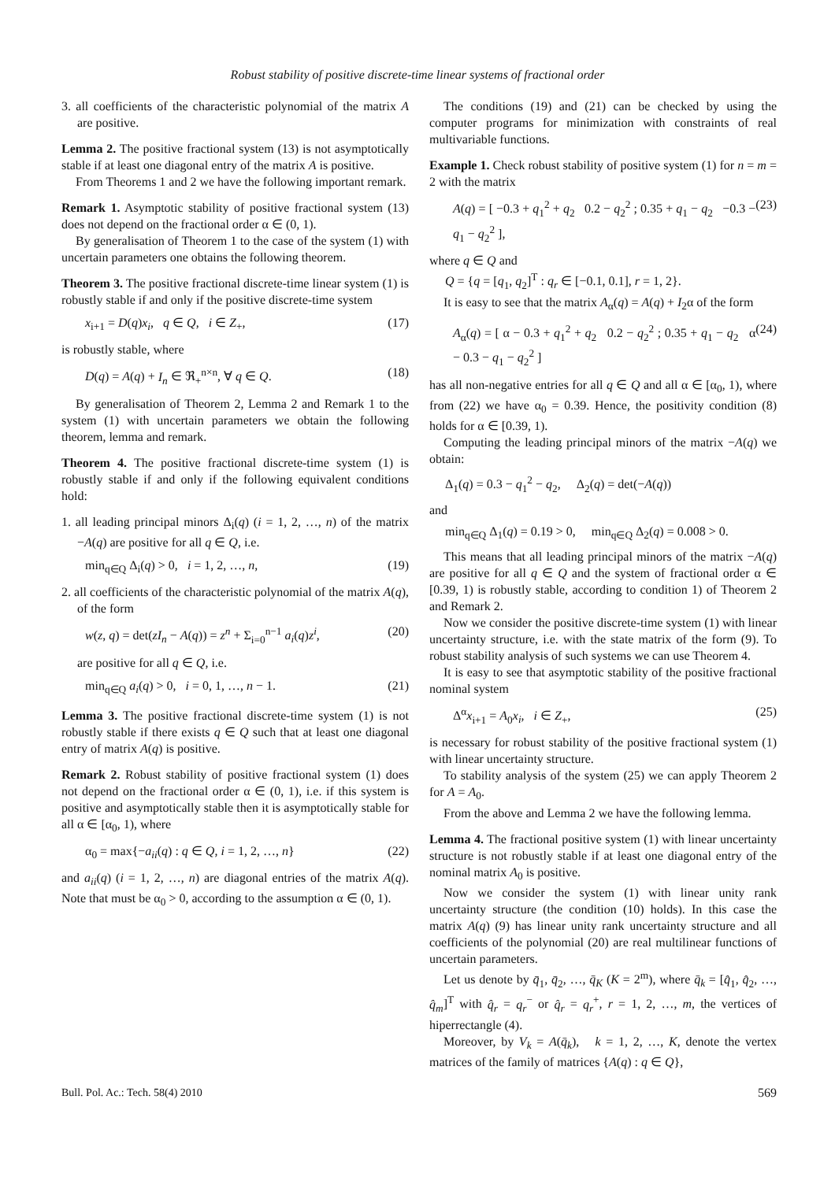Robust stability of positive discrete-time linear systems of fractional order
3. all coefficients of the characteristic polynomial of the matrix A are positive.
Lemma 2. The positive fractional system (13) is not asymptotically stable if at least one diagonal entry of the matrix A is positive.
From Theorems 1 and 2 we have the following important remark.
Remark 1. Asymptotic stability of positive fractional system (13) does not depend on the fractional order α ∈ (0, 1).
By generalisation of Theorem 1 to the case of the system (1) with uncertain parameters one obtains the following theorem.
Theorem 3. The positive fractional discrete-time linear system (1) is robustly stable if and only if the positive discrete-time system
x<sub>i+1</sub> = D(q)x<sub>i</sub>, q ∈ Q, i ∈ Z<sub>+</sub>, (17)
is robustly stable, where
D(q) = A(q) + I<sub>n</sub> ∈ ℜ<sub>+</sub><sup>n×n</sup>, ∀ q ∈ Q. (18)
By generalisation of Theorem 2, Lemma 2 and Remark 1 to the system (1) with uncertain parameters we obtain the following theorem, lemma and remark.
Theorem 4. The positive fractional discrete-time system (1) is robustly stable if and only if the following equivalent conditions hold:
1. all leading principal minors Δ<sub>i</sub>(q) (i = 1, 2, …, n) of the matrix −A(q) are positive for all q ∈ Q, i.e.
min<sub>q∈Q</sub> Δ<sub>i</sub>(q) > 0, i = 1, 2, …, n, (19)
2. all coefficients of the characteristic polynomial of the matrix A(q), of the form
w(z, q) = det(zI<sub>n</sub> − A(q)) = z<sup>n</sup> + Σ<sub>i=0</sub><sup>n−1</sup> a<sub>i</sub>(q)z<sup>i</sup>, (20)
are positive for all q ∈ Q, i.e.
min<sub>q∈Q</sub> a<sub>i</sub>(q) > 0, i = 0, 1, …, n − 1. (21)
Lemma 3. The positive fractional discrete-time system (1) is not robustly stable if there exists q ∈ Q such that at least one diagonal entry of matrix A(q) is positive.
Remark 2. Robust stability of positive fractional system (1) does not depend on the fractional order α ∈ (0, 1), i.e. if this system is positive and asymptotically stable then it is asymptotically stable for all α ∈ [α<sub>0</sub>, 1), where
α<sub>0</sub> = max{−a<sub>ii</sub>(q) : q ∈ Q, i = 1, 2, …, n} (22)
and a<sub>ii</sub>(q) (i = 1, 2, …, n) are diagonal entries of the matrix A(q). Note that must be α<sub>0</sub> > 0, according to the assumption α ∈ (0, 1).
The conditions (19) and (21) can be checked by using the computer programs for minimization with constraints of real multivariable functions.
Example 1. Check robust stability of positive system (1) for n = m = 2 with the matrix
A(q) = [ −0.3 + q<sub>1</sub><sup>2</sup> + q<sub>2</sub> 0.2 − q<sub>2</sub><sup>2</sup> ; 0.35 + q<sub>1</sub> − q<sub>2</sub> −0.3 − q<sub>1</sub> − q<sub>2</sub><sup>2</sup> ], (23)
where q ∈ Q and
Q = {q = [q<sub>1</sub>, q<sub>2</sub>]<sup>T</sup> : q<sub>r</sub> ∈ [−0.1, 0.1], r = 1, 2}.
It is easy to see that the matrix A<sub>α</sub>(q) = A(q) + I<sub>2</sub>α of the form
A<sub>α</sub>(q) = [ α − 0.3 + q<sub>1</sub><sup>2</sup> + q<sub>2</sub> 0.2 − q<sub>2</sub><sup>2</sup> ; 0.35 + q<sub>1</sub> − q<sub>2</sub> α − 0.3 − q<sub>1</sub> − q<sub>2</sub><sup>2</sup> ] (24)
has all non-negative entries for all q ∈ Q and all α ∈ [α<sub>0</sub>, 1), where from (22) we have α<sub>0</sub> = 0.39. Hence, the positivity condition (8) holds for α ∈ [0.39, 1).
Computing the leading principal minors of the matrix −A(q) we obtain:
Δ<sub>1</sub>(q) = 0.3 − q<sub>1</sub><sup>2</sup> − q<sub>2</sub>, Δ<sub>2</sub>(q) = det(−A(q))
and
min<sub>q∈Q</sub> Δ<sub>1</sub>(q) = 0.19 > 0, min<sub>q∈Q</sub> Δ<sub>2</sub>(q) = 0.008 > 0.
This means that all leading principal minors of the matrix −A(q) are positive for all q ∈ Q and the system of fractional order α ∈ [0.39, 1) is robustly stable, according to condition 1) of Theorem 2 and Remark 2.
Now we consider the positive discrete-time system (1) with linear uncertainty structure, i.e. with the state matrix of the form (9). To robust stability analysis of such systems we can use Theorem 4.
It is easy to see that asymptotic stability of the positive fractional nominal system
Δ<sup>α</sup>x<sub>i+1</sub> = A<sub>0</sub>x<sub>i</sub>, i ∈ Z<sub>+</sub>, (25)
is necessary for robust stability of the positive fractional system (1) with linear uncertainty structure.
To stability analysis of the system (25) we can apply Theorem 2 for A = A<sub>0</sub>.
From the above and Lemma 2 we have the following lemma.
Lemma 4. The fractional positive system (1) with linear uncertainty structure is not robustly stable if at least one diagonal entry of the nominal matrix A<sub>0</sub> is positive.
Now we consider the system (1) with linear unity rank uncertainty structure (the condition (10) holds). In this case the matrix A(q) (9) has linear unity rank uncertainty structure and all coefficients of the polynomial (20) are real multilinear functions of uncertain parameters.
Let us denote by q̄<sub>1</sub>, q̄<sub>2</sub>, …, q̄<sub>K</sub> (K = 2<sup>m</sup>), where q̄<sub>k</sub> = [q̂<sub>1</sub>, q̂<sub>2</sub>, …, q̂<sub>m</sub>]<sup>T</sup> with q̂<sub>r</sub> = q<sub>r</sub><sup>−</sup> or q̂<sub>r</sub> = q<sub>r</sub><sup>+</sup>, r = 1, 2, …, m, the vertices of hiperrectangle (4).
Moreover, by V<sub>k</sub> = A(q̄<sub>k</sub>), k = 1, 2, …, K, denote the vertex matrices of the family of matrices {A(q) : q ∈ Q},
Bull. Pol. Ac.: Tech. 58(4) 2010 569